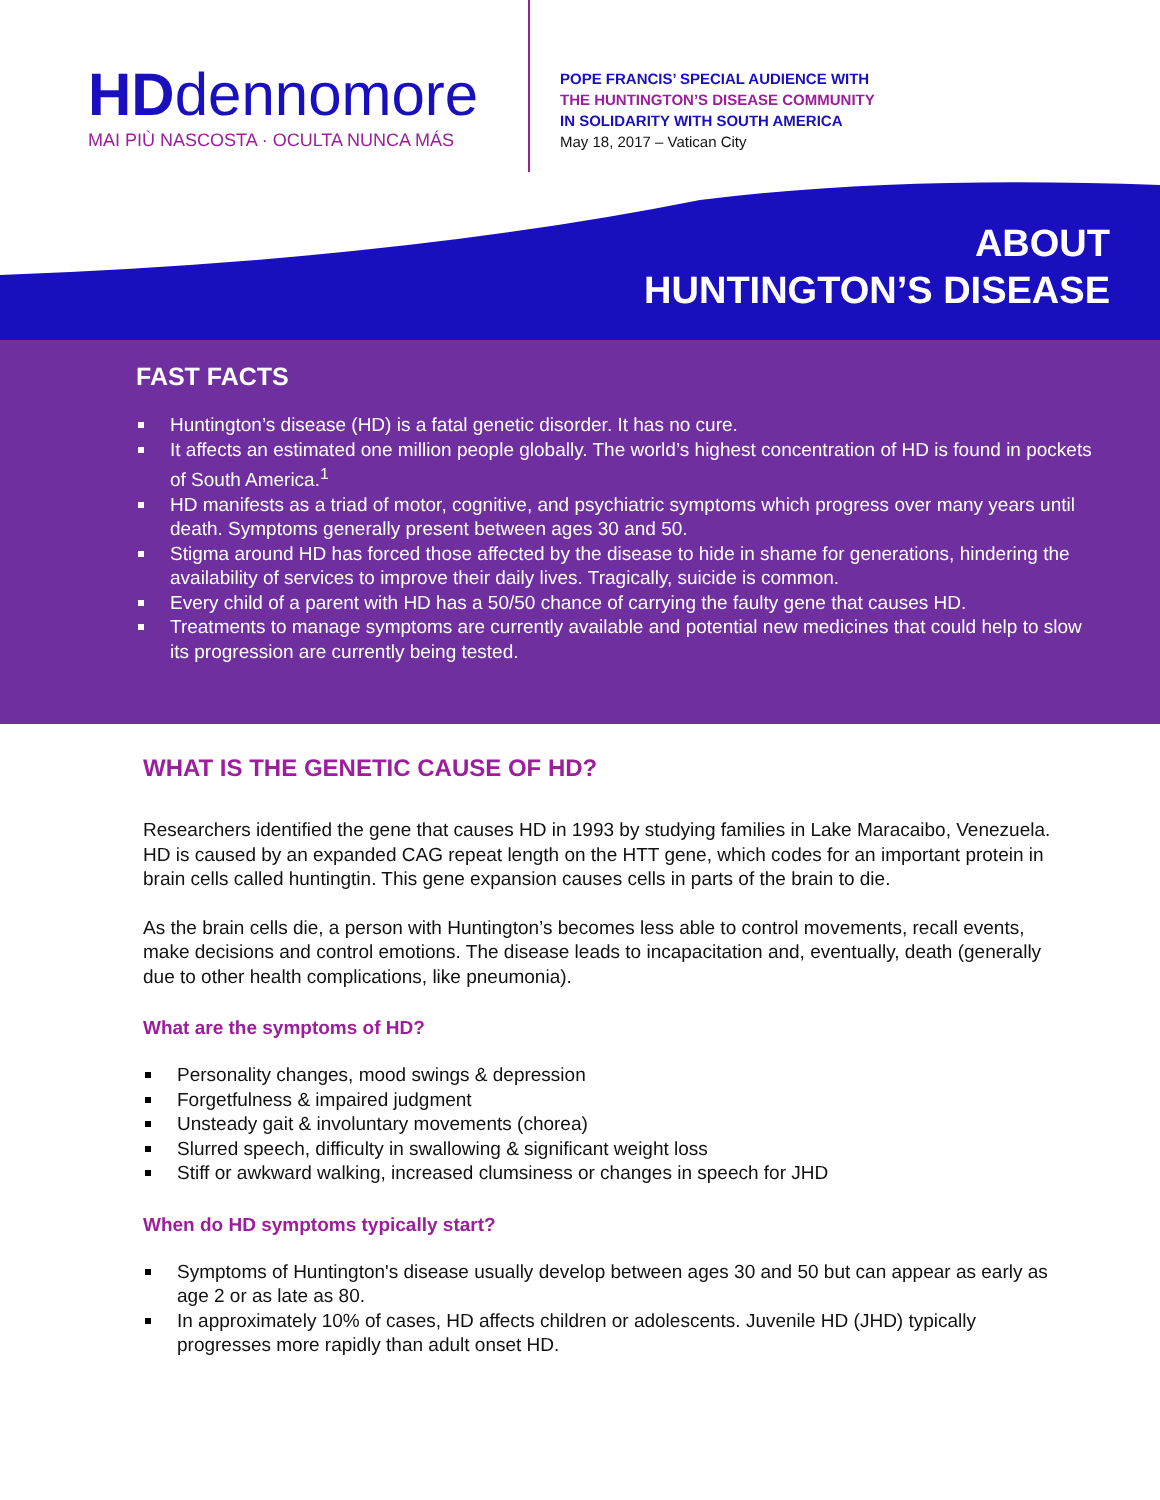HDdennomore
MAI PIÙ NASCOSTA · OCULTA NUNCA MÁS
POPE FRANCIS’ SPECIAL AUDIENCE WITH
THE HUNTINGTON’S DISEASE COMMUNITY
IN SOLIDARITY WITH SOUTH AMERICA
May 18, 2017 – Vatican City
ABOUT
HUNTINGTON’S DISEASE
FAST FACTS
Huntington’s disease (HD) is a fatal genetic disorder. It has no cure.
It affects an estimated one million people globally. The world’s highest concentration of HD is found in pockets of South America.<sup>1</sup>
HD manifests as a triad of motor, cognitive, and psychiatric symptoms which progress over many years until death. Symptoms generally present between ages 30 and 50.
Stigma around HD has forced those affected by the disease to hide in shame for generations, hindering the availability of services to improve their daily lives. Tragically, suicide is common.
Every child of a parent with HD has a 50/50 chance of carrying the faulty gene that causes HD.
Treatments to manage symptoms are currently available and potential new medicines that could help to slow its progression are currently being tested.
WHAT IS THE GENETIC CAUSE OF HD?
Researchers identified the gene that causes HD in 1993 by studying families in Lake Maracaibo, Venezuela. HD is caused by an expanded CAG repeat length on the HTT gene, which codes for an important protein in brain cells called huntingtin. This gene expansion causes cells in parts of the brain to die.
As the brain cells die, a person with Huntington’s becomes less able to control movements, recall events, make decisions and control emotions. The disease leads to incapacitation and, eventually, death (generally due to other health complications, like pneumonia).
What are the symptoms of HD?
Personality changes, mood swings & depression
Forgetfulness & impaired judgment
Unsteady gait & involuntary movements (chorea)
Slurred speech, difficulty in swallowing & significant weight loss
Stiff or awkward walking, increased clumsiness or changes in speech for JHD
When do HD symptoms typically start?
Symptoms of Huntington's disease usually develop between ages 30 and 50 but can appear as early as age 2 or as late as 80.
In approximately 10% of cases, HD affects children or adolescents. Juvenile HD (JHD) typically progresses more rapidly than adult onset HD.